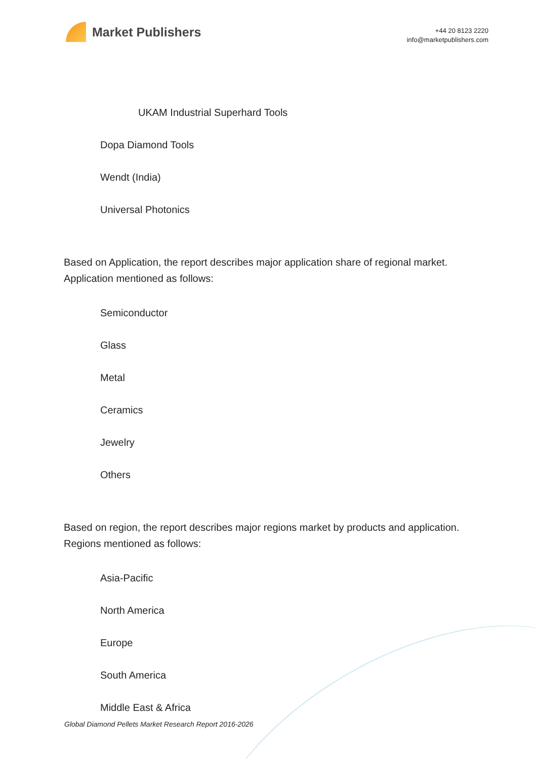Market Publishers
+44 20 8123 2220
info@marketpublishers.com
UKAM Industrial Superhard Tools
Dopa Diamond Tools
Wendt (India)
Universal Photonics
Based on Application, the report describes major application share of regional market. Application mentioned as follows:
Semiconductor
Glass
Metal
Ceramics
Jewelry
Others
Based on region, the report describes major regions market by products and application. Regions mentioned as follows:
Asia-Pacific
North America
Europe
South America
Middle East & Africa
Global Diamond Pellets Market Research Report 2016-2026